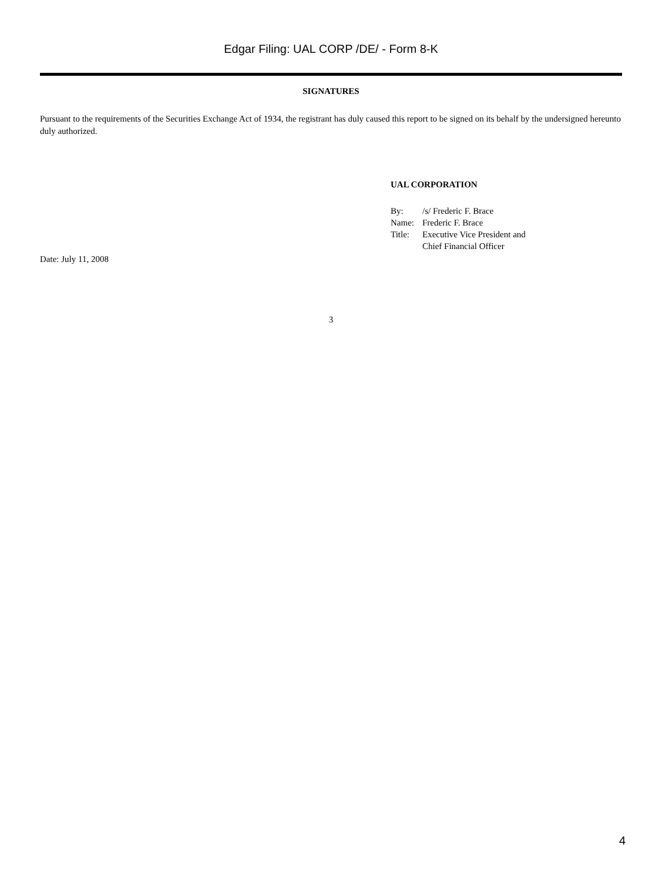Edgar Filing: UAL CORP /DE/ - Form 8-K
SIGNATURES
Pursuant to the requirements of the Securities Exchange Act of 1934, the registrant has duly caused this report to be signed on its behalf by the undersigned hereunto duly authorized.
UAL CORPORATION
| By: | /s/ Frederic F. Brace |
| Name: | Frederic F. Brace |
| Title: | Executive Vice President and Chief Financial Officer |
Date: July 11, 2008
3
4